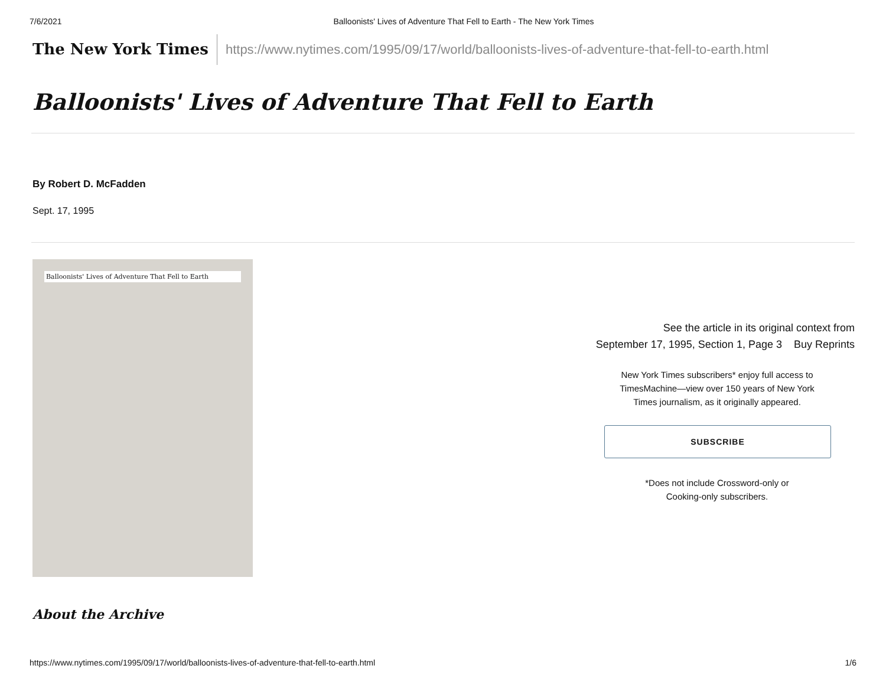7/6/2021 Balloonists' Lives of Adventure That Fell to Earth - The New York Times
The New York Times
https://www.nytimes.com/1995/09/17/world/balloonists-lives-of-adventure-that-fell-to-earth.html
Balloonists' Lives of Adventure That Fell to Earth
By Robert D. McFadden
Sept. 17, 1995
Balloonists' Lives of Adventure That Fell to Earth
See the article in its original context from
September 17, 1995, Section 1, Page 3 Buy Reprints
New York Times subscribers* enjoy full access to TimesMachine—view over 150 years of New York Times journalism, as it originally appeared.
SUBSCRIBE
*Does not include Crossword-only or
Cooking-only subscribers.
About the Archive
https://www.nytimes.com/1995/09/17/world/balloonists-lives-of-adventure-that-fell-to-earth.html 1/6